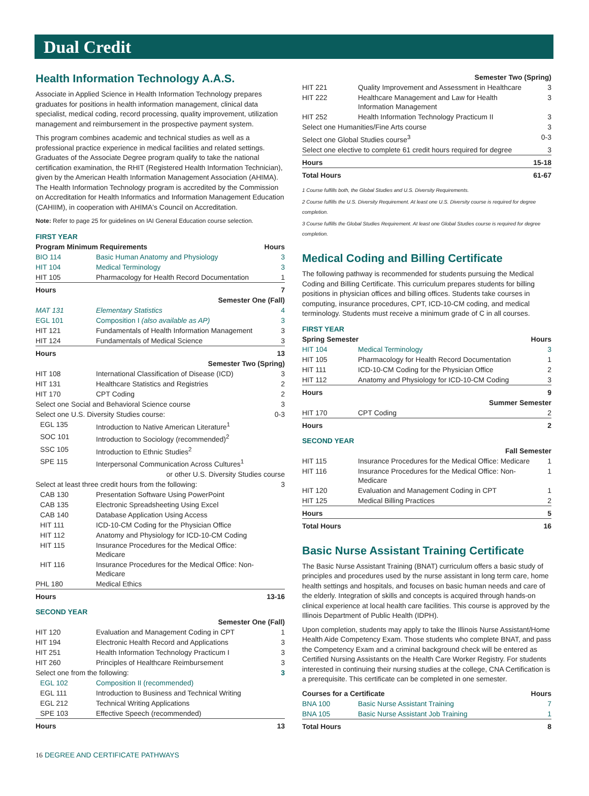Dual Credit
Health Information Technology A.A.S.
Associate in Applied Science in Health Information Technology prepares graduates for positions in health information management, clinical data specialist, medical coding, record processing, quality improvement, utilization management and reimbursement in the prospective payment system.
This program combines academic and technical studies as well as a professional practice experience in medical facilities and related settings. Graduates of the Associate Degree program qualify to take the national certification examination, the RHIT (Registered Health Information Technician), given by the American Health Information Management Association (AHIMA). The Health Information Technology program is accredited by the Commission on Accreditation for Health Informatics and Information Management Education (CAHIIM), in cooperation with AHIMA's Council on Accreditation.
Note: Refer to page 25 for guidelines on IAI General Education course selection.
FIRST YEAR
| Program Minimum Requirements | | Hours |
| --- | --- | --- |
| BIO 114 | Basic Human Anatomy and Physiology | 3 |
| HIT 104 | Medical Terminology | 3 |
| HIT 105 | Pharmacology for Health Record Documentation | 1 |
| Hours | | 7 |
| Semester One (Fall) | | |
| MAT 131 | Elementary Statistics | 4 |
| EGL 101 | Composition I (also available as AP) | 3 |
| HIT 121 | Fundamentals of Health Information Management | 3 |
| HIT 124 | Fundamentals of Medical Science | 3 |
| Hours | | 13 |
| Semester Two (Spring) | | |
| HIT 108 | International Classification of Disease (ICD) | 3 |
| HIT 131 | Healthcare Statistics and Registries | 2 |
| HIT 170 | CPT Coding | 2 |
| Select one Social and Behavioral Science course | | 3 |
| Select one U.S. Diversity Studies course: | | 0-3 |
| EGL 135 | Introduction to Native American Literature<sup>1</sup> | |
| SOC 101 | Introduction to Sociology (recommended)<sup>2</sup> | |
| SSC 105 | Introduction to Ethnic Studies<sup>2</sup> | |
| SPE 115 | Interpersonal Communication Across Cultures<sup>1</sup> | |
| or other U.S. Diversity Studies course | | |
| Select at least three credit hours from the following: | | 3 |
| CAB 130 | Presentation Software Using PowerPoint | |
| CAB 135 | Electronic Spreadsheeting Using Excel | |
| CAB 140 | Database Application Using Access | |
| HIT 111 | ICD-10-CM Coding for the Physician Office | |
| HIT 112 | Anatomy and Physiology for ICD-10-CM Coding | |
| HIT 115 | Insurance Procedures for the Medical Office: Medicare | |
| HIT 116 | Insurance Procedures for the Medical Office: Non-Medicare | |
| PHL 180 | Medical Ethics | |
| Hours | | 13-16 |
SECOND YEAR
| Semester One (Fall) | | |
| HIT 120 | Evaluation and Management Coding in CPT | 1 |
| HIT 194 | Electronic Health Record and Applications | 3 |
| HIT 251 | Health Information Technology Practicum I | 3 |
| HIT 260 | Principles of Healthcare Reimbursement | 3 |
| Select one from the following: | | 3 |
| EGL 102 | Composition II (recommended) | |
| EGL 111 | Introduction to Business and Technical Writing | |
| EGL 212 | Technical Writing Applications | |
| SPE 103 | Effective Speech (recommended) | |
| Hours | | 13 |
| Semester Two (Spring) | | |
| HIT 221 | Quality Improvement and Assessment in Healthcare | 3 |
| HIT 222 | Healthcare Management and Law for Health Information Management | 3 |
| HIT 252 | Health Information Technology Practicum II | 3 |
| Select one Humanities/Fine Arts course | | 3 |
| Select one Global Studies course<sup>3</sup> | | 0-3 |
| Select one elective to complete 61 credit hours required for degree | | 3 |
| Hours | | 15-18 |
| Total Hours | | 61-67 |
1 Course fulfills both, the Global Studies and U.S. Diversity Requirements.
2 Course fulfills the U.S. Diversity Requirement. At least one U.S. Diversity course is required for degree completion.
3 Course fulfills the Global Studies Requirement. At least one Global Studies course is required for degree completion.
Medical Coding and Billing Certificate
The following pathway is recommended for students pursuing the Medical Coding and Billing Certificate. This curriculum prepares students for billing positions in physician offices and billing offices. Students take courses in computing, insurance procedures, CPT, ICD-10-CM coding, and medical terminology. Students must receive a minimum grade of C in all courses.
FIRST YEAR
| Spring Semester | | Hours |
| --- | --- | --- |
| HIT 104 | Medical Terminology | 3 |
| HIT 105 | Pharmacology for Health Record Documentation | 1 |
| HIT 111 | ICD-10-CM Coding for the Physician Office | 2 |
| HIT 112 | Anatomy and Physiology for ICD-10-CM Coding | 3 |
| Hours | | 9 |
| Summer Semester | | |
| HIT 170 | CPT Coding | 2 |
| Hours | | 2 |
SECOND YEAR
| Fall Semester | | |
| HIT 115 | Insurance Procedures for the Medical Office: Medicare | 1 |
| HIT 116 | Insurance Procedures for the Medical Office: Non-Medicare | 1 |
| HIT 120 | Evaluation and Management Coding in CPT | 1 |
| HIT 125 | Medical Billing Practices | 2 |
| Hours | | 5 |
| Total Hours | | 16 |
Basic Nurse Assistant Training Certificate
The Basic Nurse Assistant Training (BNAT) curriculum offers a basic study of principles and procedures used by the nurse assistant in long term care, home health settings and hospitals, and focuses on basic human needs and care of the elderly. Integration of skills and concepts is acquired through hands-on clinical experience at local health care facilities. This course is approved by the Illinois Department of Public Health (IDPH).
Upon completion, students may apply to take the Illinois Nurse Assistant/Home Health Aide Competency Exam. Those students who complete BNAT, and pass the Competency Exam and a criminal background check will be entered as Certified Nursing Assistants on the Health Care Worker Registry. For students interested in continuing their nursing studies at the college, CNA Certification is a prerequisite. This certificate can be completed in one semester.
| Courses for a Certificate | | Hours |
| --- | --- | --- |
| BNA 100 | Basic Nurse Assistant Training | 7 |
| BNA 105 | Basic Nurse Assistant Job Training | 1 |
| Total Hours | | 8 |
16 DEGREE AND CERTIFICATE PATHWAYS